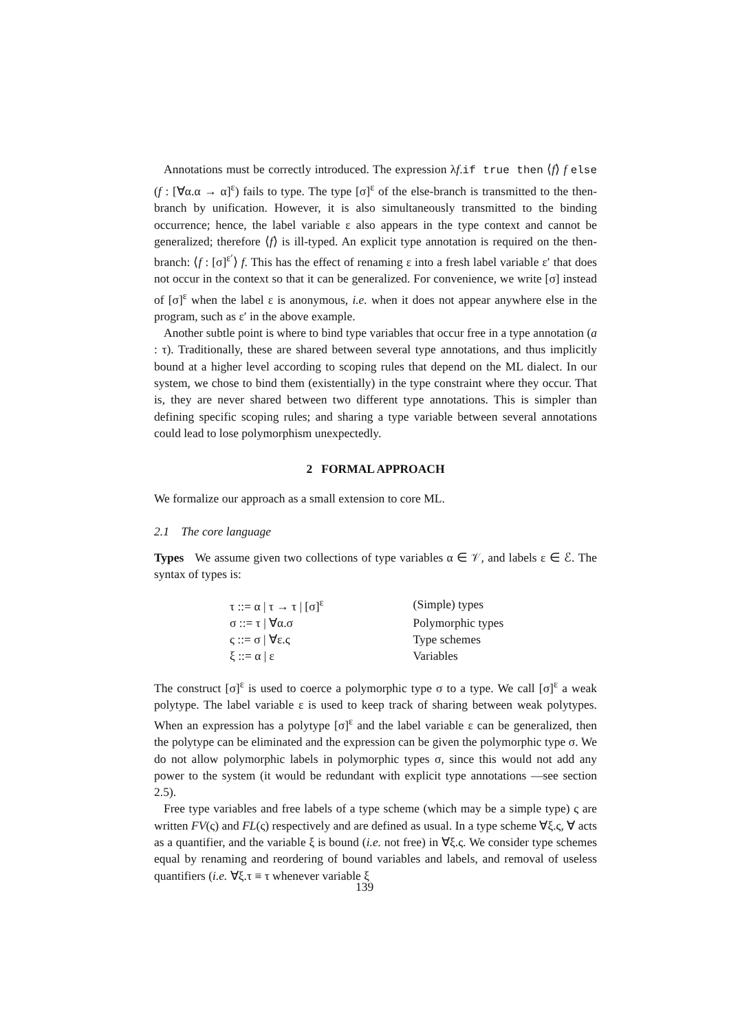Annotations must be correctly introduced. The expression λf.if true then ⟨f⟩ f else (f : [∀α.α → α]<sup>ε</sup>) fails to type. The type [σ]<sup>ε</sup> of the else-branch is transmitted to the then-branch by unification. However, it is also simultaneously transmitted to the binding occurrence; hence, the label variable ε also appears in the type context and cannot be generalized; therefore ⟨f⟩ is ill-typed. An explicit type annotation is required on the then-branch: ⟨f : [σ]<sup>ε′</sup>⟩ f. This has the effect of renaming ε into a fresh label variable ε′ that does not occur in the context so that it can be generalized. For convenience, we write [σ] instead of [σ]<sup>ε</sup> when the label ε is anonymous, i.e. when it does not appear anywhere else in the program, such as ε′ in the above example.
Another subtle point is where to bind type variables that occur free in a type annotation (a : τ). Traditionally, these are shared between several type annotations, and thus implicitly bound at a higher level according to scoping rules that depend on the ML dialect. In our system, we chose to bind them (existentially) in the type constraint where they occur. That is, they are never shared between two different type annotations. This is simpler than defining specific scoping rules; and sharing a type variable between several annotations could lead to lose polymorphism unexpectedly.
2 FORMAL APPROACH
We formalize our approach as a small extension to core ML.
2.1 The core language
Types We assume given two collections of type variables α ∈ 𝒱, and labels ε ∈ ℰ. The syntax of types is:
| τ ::= α / τ → τ / [σ]<sup>ε</sup> | (Simple) types |
| σ ::= τ / ∀α.σ | Polymorphic types |
| ς ::= σ / ∀ε.ς | Type schemes |
| ξ ::= α / ε | Variables |
The construct [σ]<sup>ε</sup> is used to coerce a polymorphic type σ to a type. We call [σ]<sup>ε</sup> a weak polytype. The label variable ε is used to keep track of sharing between weak polytypes. When an expression has a polytype [σ]<sup>ε</sup> and the label variable ε can be generalized, then the polytype can be eliminated and the expression can be given the polymorphic type σ. We do not allow polymorphic labels in polymorphic types σ, since this would not add any power to the system (it would be redundant with explicit type annotations —see section 2.5).
Free type variables and free labels of a type scheme (which may be a simple type) ς are written FV(ς) and FL(ς) respectively and are defined as usual. In a type scheme ∀ξ.ς, ∀ acts as a quantifier, and the variable ξ is bound (i.e. not free) in ∀ξ.ς. We consider type schemes equal by renaming and reordering of bound variables and labels, and removal of useless quantifiers (i.e. ∀ξ.τ ≡ τ whenever variable ξ
139